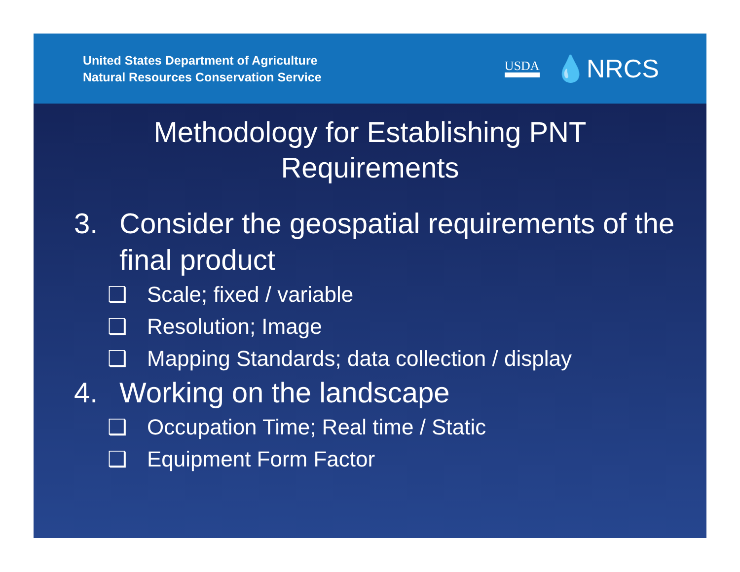United States Department of Agriculture
Natural Resources Conservation Service
USDA 💧NRCS
Methodology for Establishing PNT
Requirements
3. Consider the geospatial requirements of the final product
❑ Scale; fixed / variable
❑ Resolution; Image
❑ Mapping Standards; data collection / display
4. Working on the landscape
❑ Occupation Time; Real time / Static
❑ Equipment Form Factor